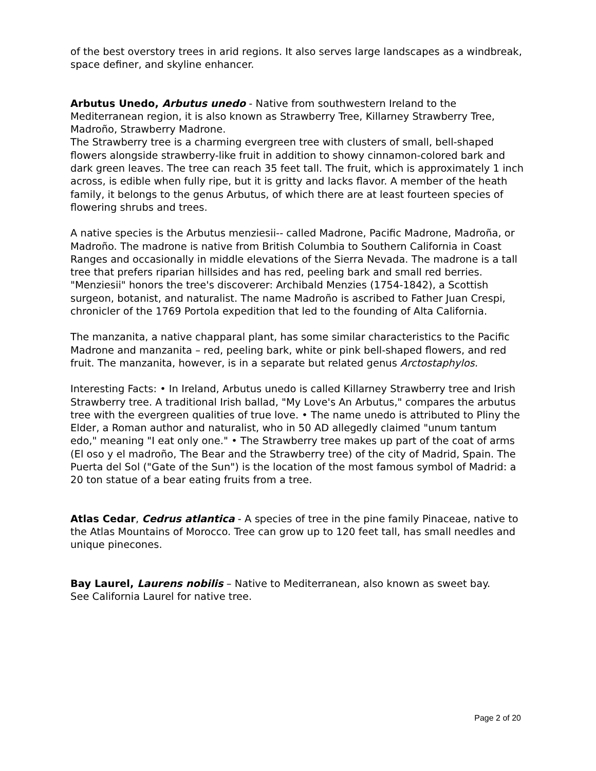of the best overstory trees in arid regions. It also serves large landscapes as a windbreak, space definer, and skyline enhancer.
Arbutus Unedo, Arbutus unedo - Native from southwestern Ireland to the Mediterranean region, it is also known as Strawberry Tree, Killarney Strawberry Tree, Madroño, Strawberry Madrone.
The Strawberry tree is a charming evergreen tree with clusters of small, bell-shaped flowers alongside strawberry-like fruit in addition to showy cinnamon-colored bark and dark green leaves. The tree can reach 35 feet tall. The fruit, which is approximately 1 inch across, is edible when fully ripe, but it is gritty and lacks flavor. A member of the heath family, it belongs to the genus Arbutus, of which there are at least fourteen species of flowering shrubs and trees.
A native species is the Arbutus menziesii-- called Madrone, Pacific Madrone, Madroña, or Madroño. The madrone is native from British Columbia to Southern California in Coast Ranges and occasionally in middle elevations of the Sierra Nevada. The madrone is a tall tree that prefers riparian hillsides and has red, peeling bark and small red berries. "Menziesii" honors the tree's discoverer: Archibald Menzies (1754-1842), a Scottish surgeon, botanist, and naturalist. The name Madroño is ascribed to Father Juan Crespi, chronicler of the 1769 Portola expedition that led to the founding of Alta California.
The manzanita, a native chapparal plant, has some similar characteristics to the Pacific Madrone and manzanita – red, peeling bark, white or pink bell-shaped flowers, and red fruit. The manzanita, however, is in a separate but related genus Arctostaphylos.
Interesting Facts: • In Ireland, Arbutus unedo is called Killarney Strawberry tree and Irish Strawberry tree. A traditional Irish ballad, "My Love's An Arbutus," compares the arbutus tree with the evergreen qualities of true love. • The name unedo is attributed to Pliny the Elder, a Roman author and naturalist, who in 50 AD allegedly claimed "unum tantum edo," meaning "I eat only one." • The Strawberry tree makes up part of the coat of arms (El oso y el madroño, The Bear and the Strawberry tree) of the city of Madrid, Spain. The Puerta del Sol ("Gate of the Sun") is the location of the most famous symbol of Madrid: a 20 ton statue of a bear eating fruits from a tree.
Atlas Cedar, Cedrus atlantica - A species of tree in the pine family Pinaceae, native to the Atlas Mountains of Morocco. Tree can grow up to 120 feet tall, has small needles and unique pinecones.
Bay Laurel, Laurens nobilis – Native to Mediterranean, also known as sweet bay.
See California Laurel for native tree.
Page 2 of 20